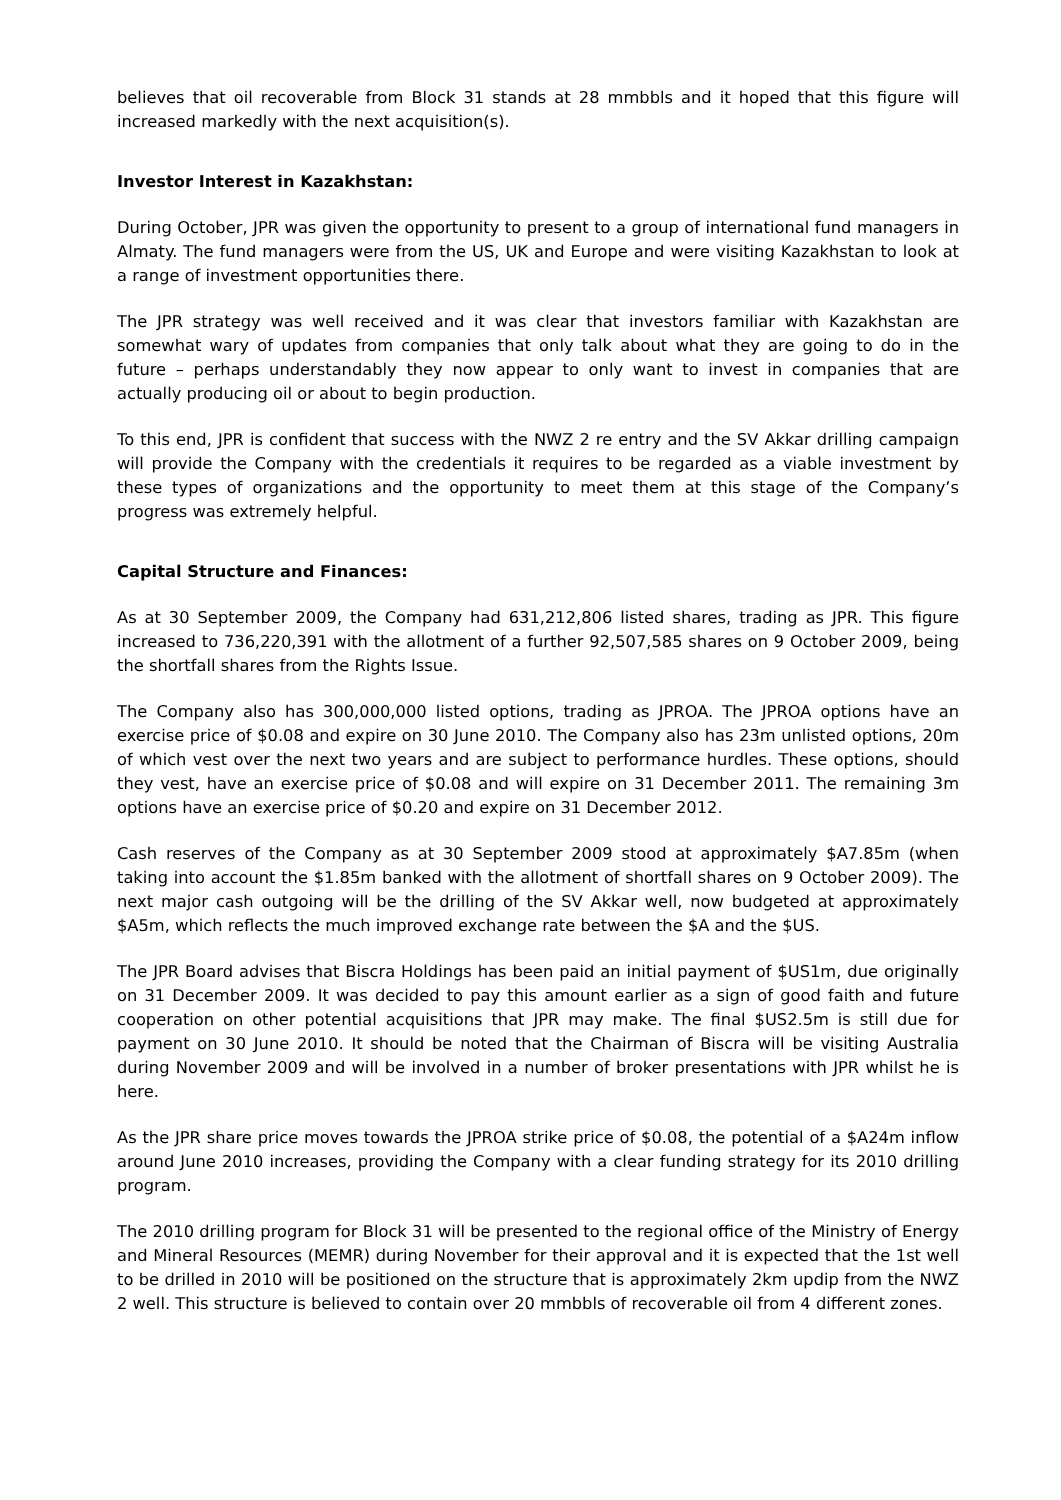believes that oil recoverable from Block 31 stands at 28 mmbbls and it hoped that this figure will increased markedly with the next acquisition(s).
Investor Interest in Kazakhstan:
During October, JPR was given the opportunity to present to a group of international fund managers in Almaty. The fund managers were from the US, UK and Europe and were visiting Kazakhstan to look at a range of investment opportunities there.
The JPR strategy was well received and it was clear that investors familiar with Kazakhstan are somewhat wary of updates from companies that only talk about what they are going to do in the future – perhaps understandably they now appear to only want to invest in companies that are actually producing oil or about to begin production.
To this end, JPR is confident that success with the NWZ 2 re entry and the SV Akkar drilling campaign will provide the Company with the credentials it requires to be regarded as a viable investment by these types of organizations and the opportunity to meet them at this stage of the Company’s progress was extremely helpful.
Capital Structure and Finances:
As at 30 September 2009, the Company had 631,212,806 listed shares, trading as JPR. This figure increased to 736,220,391 with the allotment of a further 92,507,585 shares on 9 October 2009, being the shortfall shares from the Rights Issue.
The Company also has 300,000,000 listed options, trading as JPROA. The JPROA options have an exercise price of $0.08 and expire on 30 June 2010. The Company also has 23m unlisted options, 20m of which vest over the next two years and are subject to performance hurdles. These options, should they vest, have an exercise price of $0.08 and will expire on 31 December 2011. The remaining 3m options have an exercise price of $0.20 and expire on 31 December 2012.
Cash reserves of the Company as at 30 September 2009 stood at approximately $A7.85m (when taking into account the $1.85m banked with the allotment of shortfall shares on 9 October 2009). The next major cash outgoing will be the drilling of the SV Akkar well, now budgeted at approximately $A5m, which reflects the much improved exchange rate between the $A and the $US.
The JPR Board advises that Biscra Holdings has been paid an initial payment of $US1m, due originally on 31 December 2009. It was decided to pay this amount earlier as a sign of good faith and future cooperation on other potential acquisitions that JPR may make. The final $US2.5m is still due for payment on 30 June 2010. It should be noted that the Chairman of Biscra will be visiting Australia during November 2009 and will be involved in a number of broker presentations with JPR whilst he is here.
As the JPR share price moves towards the JPROA strike price of $0.08, the potential of a $A24m inflow around June 2010 increases, providing the Company with a clear funding strategy for its 2010 drilling program.
The 2010 drilling program for Block 31 will be presented to the regional office of the Ministry of Energy and Mineral Resources (MEMR) during November for their approval and it is expected that the 1st well to be drilled in 2010 will be positioned on the structure that is approximately 2km updip from the NWZ 2 well. This structure is believed to contain over 20 mmbbls of recoverable oil from 4 different zones.